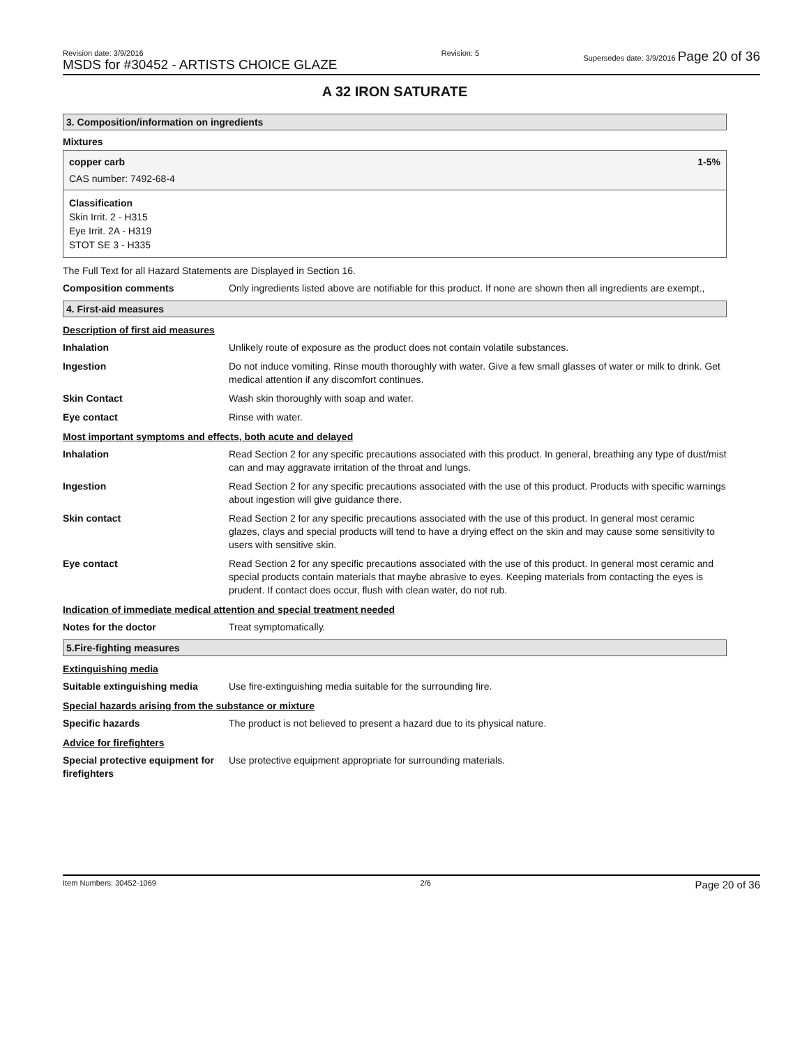Revision date: 3/9/2016
MSDS for #30452 - ARTISTS CHOICE GLAZE
Revision: 5 Supersedes date: 3/9/2016 Page 20 of 36
A 32 IRON SATURATE
3. Composition/information on ingredients
Mixtures
copper carb 1-5%
CAS number: 7492-68-4
Classification
Skin Irrit. 2 - H315
Eye Irrit. 2A - H319
STOT SE 3 - H335
The Full Text for all Hazard Statements are Displayed in Section 16.
Composition comments Only ingredients listed above are notifiable for this product. If none are shown then all ingredients are exempt.,
4. First-aid measures
Description of first aid measures
Inhalation Unlikely route of exposure as the product does not contain volatile substances.
Ingestion Do not induce vomiting. Rinse mouth thoroughly with water. Give a few small glasses of water or milk to drink. Get medical attention if any discomfort continues.
Skin Contact Wash skin thoroughly with soap and water.
Eye contact Rinse with water.
Most important symptoms and effects, both acute and delayed
Inhalation Read Section 2 for any specific precautions associated with this product. In general, breathing any type of dust/mist can and may aggravate irritation of the throat and lungs.
Ingestion Read Section 2 for any specific precautions associated with the use of this product. Products with specific warnings about ingestion will give guidance there.
Skin contact Read Section 2 for any specific precautions associated with the use of this product. In general most ceramic glazes, clays and special products will tend to have a drying effect on the skin and may cause some sensitivity to users with sensitive skin.
Eye contact Read Section 2 for any specific precautions associated with the use of this product. In general most ceramic and special products contain materials that maybe abrasive to eyes. Keeping materials from contacting the eyes is prudent. If contact does occur, flush with clean water, do not rub.
Indication of immediate medical attention and special treatment needed
Notes for the doctor Treat symptomatically.
5.Fire-fighting measures
Extinguishing media
Suitable extinguishing media Use fire-extinguishing media suitable for the surrounding fire.
Special hazards arising from the substance or mixture
Specific hazards The product is not believed to present a hazard due to its physical nature.
Advice for firefighters
Special protective equipment for firefighters
Use protective equipment appropriate for surrounding materials.
Item Numbers: 30452-1069 2/6
Page 20 of 36